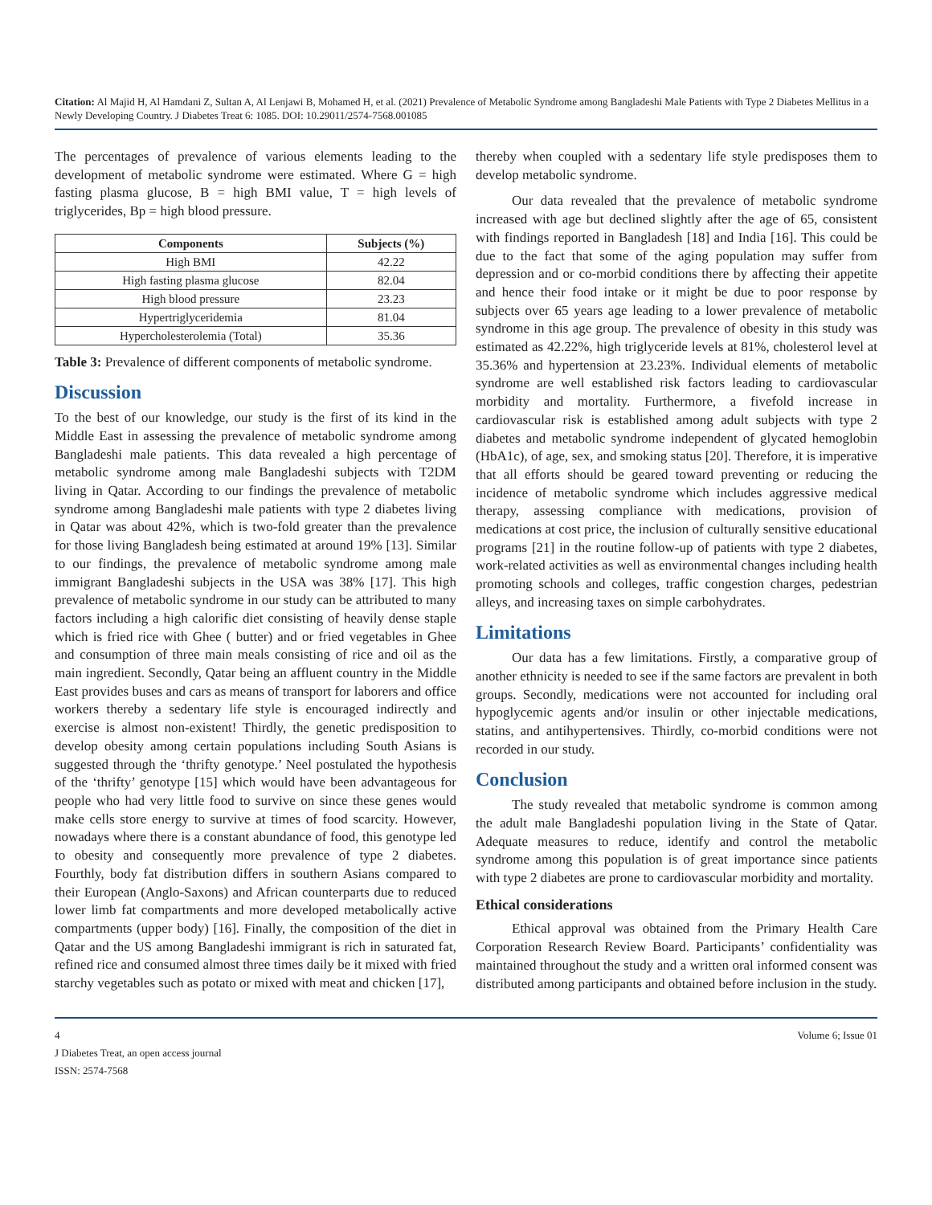Citation: Al Majid H, Al Hamdani Z, Sultan A, Al Lenjawi B, Mohamed H, et al. (2021) Prevalence of Metabolic Syndrome among Bangladeshi Male Patients with Type 2 Diabetes Mellitus in a Newly Developing Country. J Diabetes Treat 6: 1085. DOI: 10.29011/2574-7568.001085
The percentages of prevalence of various elements leading to the development of metabolic syndrome were estimated. Where G = high fasting plasma glucose, B = high BMI value, T = high levels of triglycerides, Bp = high blood pressure.
| Components | Subjects (%) |
| --- | --- |
| High BMI | 42.22 |
| High fasting plasma glucose | 82.04 |
| High blood pressure | 23.23 |
| Hypertriglyceridemia | 81.04 |
| Hypercholesterolemia (Total) | 35.36 |
Table 3: Prevalence of different components of metabolic syndrome.
Discussion
To the best of our knowledge, our study is the first of its kind in the Middle East in assessing the prevalence of metabolic syndrome among Bangladeshi male patients. This data revealed a high percentage of metabolic syndrome among male Bangladeshi subjects with T2DM living in Qatar. According to our findings the prevalence of metabolic syndrome among Bangladeshi male patients with type 2 diabetes living in Qatar was about 42%, which is two-fold greater than the prevalence for those living Bangladesh being estimated at around 19% [13]. Similar to our findings, the prevalence of metabolic syndrome among male immigrant Bangladeshi subjects in the USA was 38% [17]. This high prevalence of metabolic syndrome in our study can be attributed to many factors including a high calorific diet consisting of heavily dense staple which is fried rice with Ghee ( butter) and or fried vegetables in Ghee and consumption of three main meals consisting of rice and oil as the main ingredient. Secondly, Qatar being an affluent country in the Middle East provides buses and cars as means of transport for laborers and office workers thereby a sedentary life style is encouraged indirectly and exercise is almost non-existent! Thirdly, the genetic predisposition to develop obesity among certain populations including South Asians is suggested through the ‘thrifty genotype.’ Neel postulated the hypothesis of the ‘thrifty’ genotype [15] which would have been advantageous for people who had very little food to survive on since these genes would make cells store energy to survive at times of food scarcity. However, nowadays where there is a constant abundance of food, this genotype led to obesity and consequently more prevalence of type 2 diabetes. Fourthly, body fat distribution differs in southern Asians compared to their European (Anglo-Saxons) and African counterparts due to reduced lower limb fat compartments and more developed metabolically active compartments (upper body) [16]. Finally, the composition of the diet in Qatar and the US among Bangladeshi immigrant is rich in saturated fat, refined rice and consumed almost three times daily be it mixed with fried starchy vegetables such as potato or mixed with meat and chicken [17],
thereby when coupled with a sedentary life style predisposes them to develop metabolic syndrome.
Our data revealed that the prevalence of metabolic syndrome increased with age but declined slightly after the age of 65, consistent with findings reported in Bangladesh [18] and India [16]. This could be due to the fact that some of the aging population may suffer from depression and or co-morbid conditions there by affecting their appetite and hence their food intake or it might be due to poor response by subjects over 65 years age leading to a lower prevalence of metabolic syndrome in this age group. The prevalence of obesity in this study was estimated as 42.22%, high triglyceride levels at 81%, cholesterol level at 35.36% and hypertension at 23.23%. Individual elements of metabolic syndrome are well established risk factors leading to cardiovascular morbidity and mortality. Furthermore, a fivefold increase in cardiovascular risk is established among adult subjects with type 2 diabetes and metabolic syndrome independent of glycated hemoglobin (HbA1c), of age, sex, and smoking status [20]. Therefore, it is imperative that all efforts should be geared toward preventing or reducing the incidence of metabolic syndrome which includes aggressive medical therapy, assessing compliance with medications, provision of medications at cost price, the inclusion of culturally sensitive educational programs [21] in the routine follow-up of patients with type 2 diabetes, work-related activities as well as environmental changes including health promoting schools and colleges, traffic congestion charges, pedestrian alleys, and increasing taxes on simple carbohydrates.
Limitations
Our data has a few limitations. Firstly, a comparative group of another ethnicity is needed to see if the same factors are prevalent in both groups. Secondly, medications were not accounted for including oral hypoglycemic agents and/or insulin or other injectable medications, statins, and antihypertensives. Thirdly, co-morbid conditions were not recorded in our study.
Conclusion
The study revealed that metabolic syndrome is common among the adult male Bangladeshi population living in the State of Qatar. Adequate measures to reduce, identify and control the metabolic syndrome among this population is of great importance since patients with type 2 diabetes are prone to cardiovascular morbidity and mortality.
Ethical considerations
Ethical approval was obtained from the Primary Health Care Corporation Research Review Board. Participants’ confidentiality was maintained throughout the study and a written oral informed consent was distributed among participants and obtained before inclusion in the study.
4 Volume 6; Issue 01
J Diabetes Treat, an open access journal
ISSN: 2574-7568